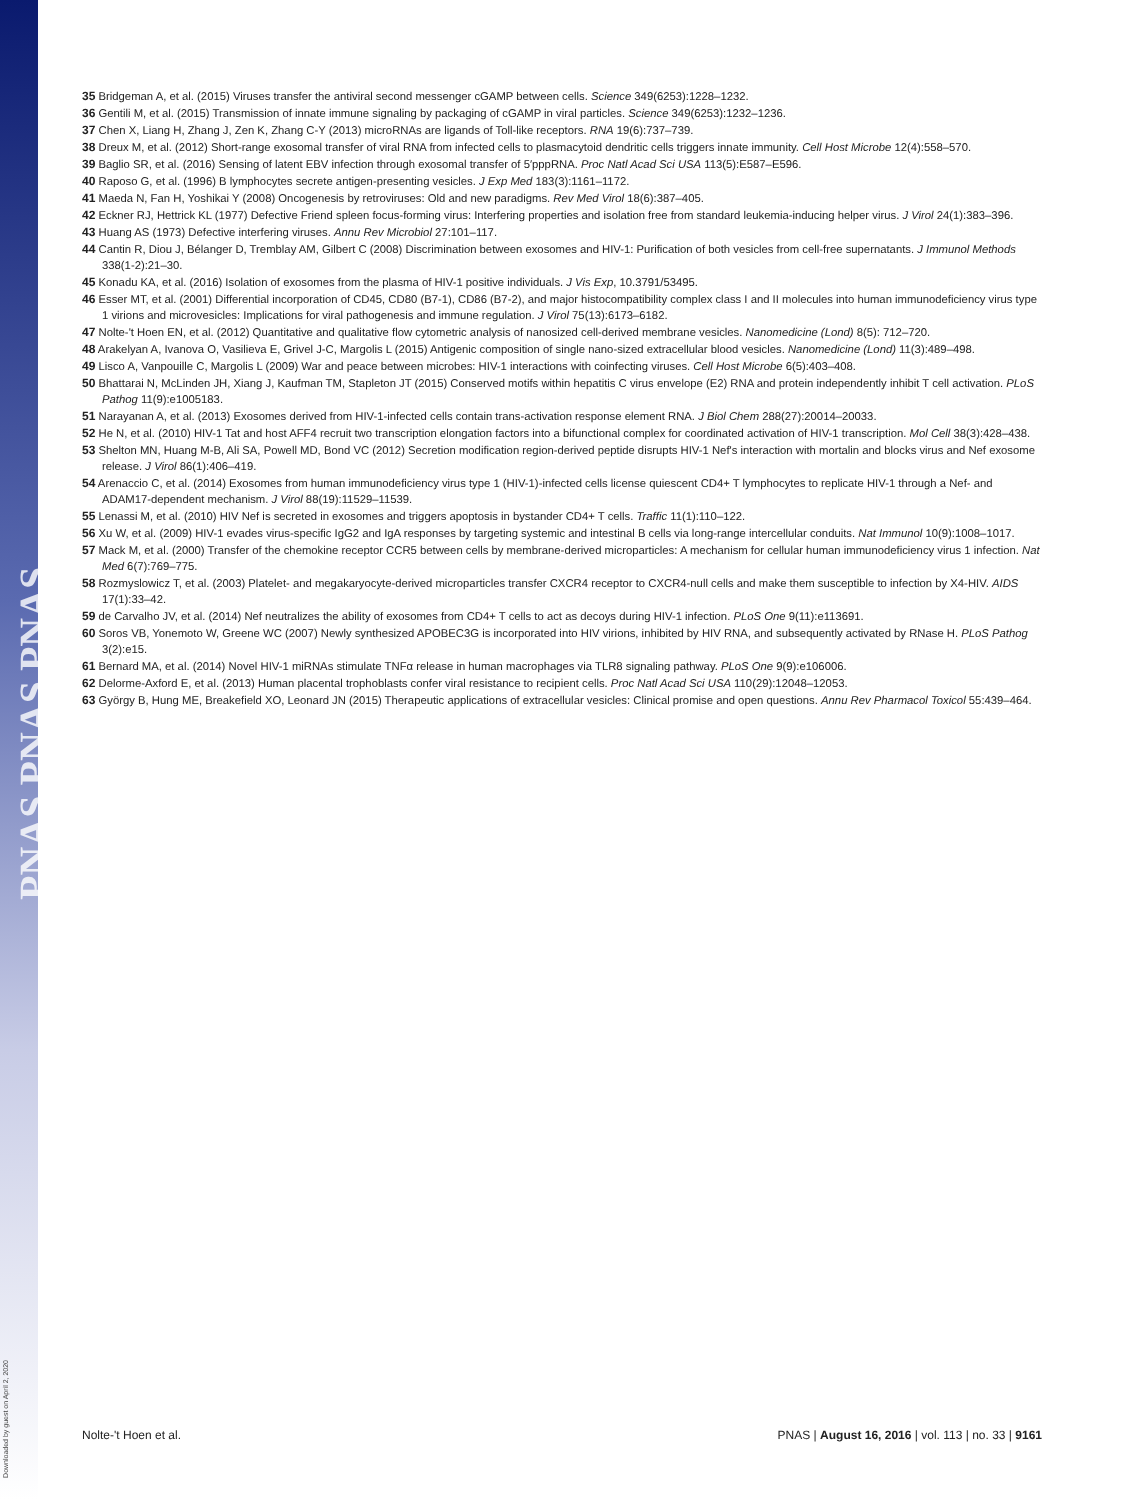PNAS PNAS PNAS
Downloaded by guest on April 2, 2020
35 Bridgeman A, et al. (2015) Viruses transfer the antiviral second messenger cGAMP between cells. Science 349(6253):1228–1232.
36 Gentili M, et al. (2015) Transmission of innate immune signaling by packaging of cGAMP in viral particles. Science 349(6253):1232–1236.
37 Chen X, Liang H, Zhang J, Zen K, Zhang C-Y (2013) microRNAs are ligands of Toll-like receptors. RNA 19(6):737–739.
38 Dreux M, et al. (2012) Short-range exosomal transfer of viral RNA from infected cells to plasmacytoid dendritic cells triggers innate immunity. Cell Host Microbe 12(4):558–570.
39 Baglio SR, et al. (2016) Sensing of latent EBV infection through exosomal transfer of 5′pppRNA. Proc Natl Acad Sci USA 113(5):E587–E596.
40 Raposo G, et al. (1996) B lymphocytes secrete antigen-presenting vesicles. J Exp Med 183(3):1161–1172.
41 Maeda N, Fan H, Yoshikai Y (2008) Oncogenesis by retroviruses: Old and new paradigms. Rev Med Virol 18(6):387–405.
42 Eckner RJ, Hettrick KL (1977) Defective Friend spleen focus-forming virus: Interfering properties and isolation free from standard leukemia-inducing helper virus. J Virol 24(1):383–396.
43 Huang AS (1973) Defective interfering viruses. Annu Rev Microbiol 27:101–117.
44 Cantin R, Diou J, Bélanger D, Tremblay AM, Gilbert C (2008) Discrimination between exosomes and HIV-1: Purification of both vesicles from cell-free supernatants. J Immunol Methods 338(1-2):21–30.
45 Konadu KA, et al. (2016) Isolation of exosomes from the plasma of HIV-1 positive individuals. J Vis Exp, 10.3791/53495.
46 Esser MT, et al. (2001) Differential incorporation of CD45, CD80 (B7-1), CD86 (B7-2), and major histocompatibility complex class I and II molecules into human immunodeficiency virus type 1 virions and microvesicles: Implications for viral pathogenesis and immune regulation. J Virol 75(13):6173–6182.
47 Nolte-'t Hoen EN, et al. (2012) Quantitative and qualitative flow cytometric analysis of nanosized cell-derived membrane vesicles. Nanomedicine (Lond) 8(5): 712–720.
48 Arakelyan A, Ivanova O, Vasilieva E, Grivel J-C, Margolis L (2015) Antigenic composition of single nano-sized extracellular blood vesicles. Nanomedicine (Lond) 11(3):489–498.
49 Lisco A, Vanpouille C, Margolis L (2009) War and peace between microbes: HIV-1 interactions with coinfecting viruses. Cell Host Microbe 6(5):403–408.
50 Bhattarai N, McLinden JH, Xiang J, Kaufman TM, Stapleton JT (2015) Conserved motifs within hepatitis C virus envelope (E2) RNA and protein independently inhibit T cell activation. PLoS Pathog 11(9):e1005183.
51 Narayanan A, et al. (2013) Exosomes derived from HIV-1-infected cells contain trans-activation response element RNA. J Biol Chem 288(27):20014–20033.
52 He N, et al. (2010) HIV-1 Tat and host AFF4 recruit two transcription elongation factors into a bifunctional complex for coordinated activation of HIV-1 transcription. Mol Cell 38(3):428–438.
53 Shelton MN, Huang M-B, Ali SA, Powell MD, Bond VC (2012) Secretion modification region-derived peptide disrupts HIV-1 Nef's interaction with mortalin and blocks virus and Nef exosome release. J Virol 86(1):406–419.
54 Arenaccio C, et al. (2014) Exosomes from human immunodeficiency virus type 1 (HIV-1)-infected cells license quiescent CD4+ T lymphocytes to replicate HIV-1 through a Nef- and ADAM17-dependent mechanism. J Virol 88(19):11529–11539.
55 Lenassi M, et al. (2010) HIV Nef is secreted in exosomes and triggers apoptosis in bystander CD4+ T cells. Traffic 11(1):110–122.
56 Xu W, et al. (2009) HIV-1 evades virus-specific IgG2 and IgA responses by targeting systemic and intestinal B cells via long-range intercellular conduits. Nat Immunol 10(9):1008–1017.
57 Mack M, et al. (2000) Transfer of the chemokine receptor CCR5 between cells by membrane-derived microparticles: A mechanism for cellular human immunodeficiency virus 1 infection. Nat Med 6(7):769–775.
58 Rozmyslowicz T, et al. (2003) Platelet- and megakaryocyte-derived microparticles transfer CXCR4 receptor to CXCR4-null cells and make them susceptible to infection by X4-HIV. AIDS 17(1):33–42.
59 de Carvalho JV, et al. (2014) Nef neutralizes the ability of exosomes from CD4+ T cells to act as decoys during HIV-1 infection. PLoS One 9(11):e113691.
60 Soros VB, Yonemoto W, Greene WC (2007) Newly synthesized APOBEC3G is incorporated into HIV virions, inhibited by HIV RNA, and subsequently activated by RNase H. PLoS Pathog 3(2):e15.
61 Bernard MA, et al. (2014) Novel HIV-1 miRNAs stimulate TNFα release in human macrophages via TLR8 signaling pathway. PLoS One 9(9):e106006.
62 Delorme-Axford E, et al. (2013) Human placental trophoblasts confer viral resistance to recipient cells. Proc Natl Acad Sci USA 110(29):12048–12053.
63 György B, Hung ME, Breakefield XO, Leonard JN (2015) Therapeutic applications of extracellular vesicles: Clinical promise and open questions. Annu Rev Pharmacol Toxicol 55:439–464.
Nolte-'t Hoen et al. PNAS | August 16, 2016 | vol. 113 | no. 33 | 9161